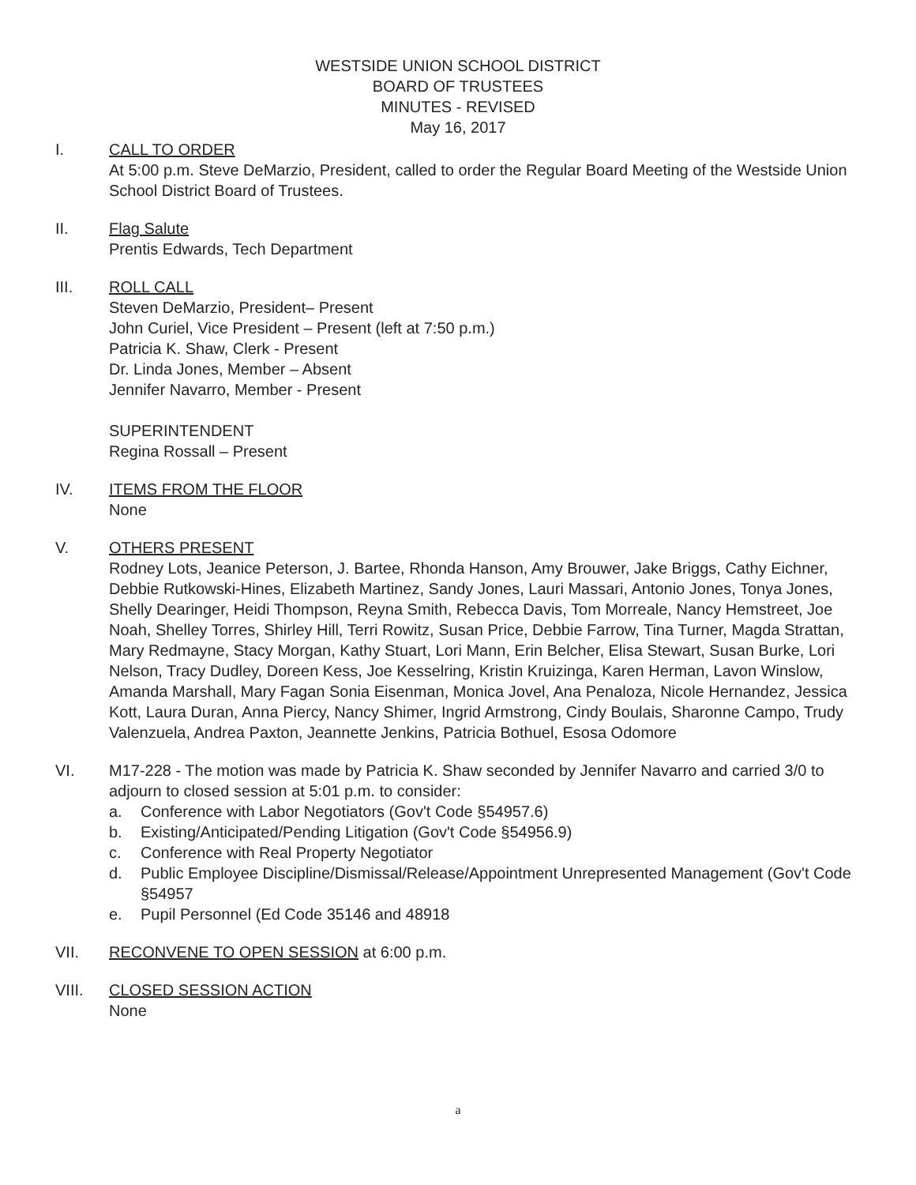WESTSIDE UNION SCHOOL DISTRICT
BOARD OF TRUSTEES
MINUTES - REVISED
May 16, 2017
I. CALL TO ORDER
At 5:00 p.m. Steve DeMarzio, President, called to order the Regular Board Meeting of the Westside Union School District Board of Trustees.
II. Flag Salute
Prentis Edwards, Tech Department
III. ROLL CALL
Steven DeMarzio, President– Present
John Curiel, Vice President – Present (left at 7:50 p.m.)
Patricia K. Shaw, Clerk - Present
Dr. Linda Jones, Member – Absent
Jennifer Navarro, Member - Present
SUPERINTENDENT
Regina Rossall – Present
IV. ITEMS FROM THE FLOOR
None
V. OTHERS PRESENT
Rodney Lots, Jeanice Peterson, J. Bartee, Rhonda Hanson, Amy Brouwer, Jake Briggs, Cathy Eichner, Debbie Rutkowski-Hines, Elizabeth Martinez, Sandy Jones, Lauri Massari, Antonio Jones, Tonya Jones, Shelly Dearinger, Heidi Thompson, Reyna Smith, Rebecca Davis, Tom Morreale, Nancy Hemstreet, Joe Noah, Shelley Torres, Shirley Hill, Terri Rowitz, Susan Price, Debbie Farrow, Tina Turner, Magda Strattan, Mary Redmayne, Stacy Morgan, Kathy Stuart, Lori Mann, Erin Belcher, Elisa Stewart, Susan Burke, Lori Nelson, Tracy Dudley, Doreen Kess, Joe Kesselring, Kristin Kruizinga, Karen Herman, Lavon Winslow, Amanda Marshall, Mary Fagan Sonia Eisenman, Monica Jovel, Ana Penaloza, Nicole Hernandez, Jessica Kott, Laura Duran, Anna Piercy, Nancy Shimer, Ingrid Armstrong, Cindy Boulais, Sharonne Campo, Trudy Valenzuela, Andrea Paxton, Jeannette Jenkins, Patricia Bothuel, Esosa Odomore
VI. M17-228 - The motion was made by Patricia K. Shaw seconded by Jennifer Navarro and carried 3/0 to adjourn to closed session at 5:01 p.m. to consider:
a. Conference with Labor Negotiators (Gov't Code §54957.6)
b. Existing/Anticipated/Pending Litigation (Gov't Code §54956.9)
c. Conference with Real Property Negotiator
d. Public Employee Discipline/Dismissal/Release/Appointment Unrepresented Management (Gov't Code §54957
e. Pupil Personnel (Ed Code 35146 and 48918
VII. RECONVENE TO OPEN SESSION at 6:00 p.m.
VIII. CLOSED SESSION ACTION
None
a